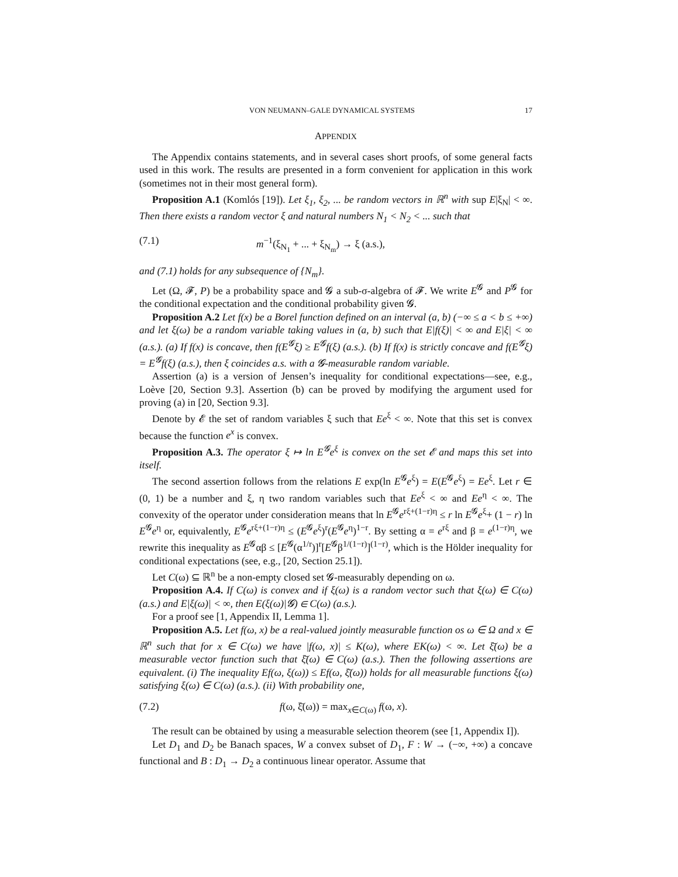VON NEUMANN–GALE DYNAMICAL SYSTEMS 17
APPENDIX
The Appendix contains statements, and in several cases short proofs, of some general facts used in this work. The results are presented in a form convenient for application in this work (sometimes not in their most general form).
Proposition A.1 (Komlós [19]). Let ξ<sub>1</sub>, ξ<sub>2</sub>, ... be random vectors in ℝ<sup>n</sup> with sup E|ξ<sub>N</sub>| < ∞. Then there exists a random vector ξ and natural numbers N<sub>1</sub> < N<sub>2</sub> < ... such that
(7.1) m<sup>−1</sup>(ξ<sub>N<sub>1</sub></sub> + ... + ξ<sub>N<sub>m</sub></sub>) → ξ (a.s.),
and (7.1) holds for any subsequence of {N<sub>m</sub>}.
Let (Ω, 𝓕, P) be a probability space and 𝓖 a sub-σ-algebra of 𝓕. We write E<sup>𝓖</sup> and P<sup>𝓖</sup> for the conditional expectation and the conditional probability given 𝓖.
Proposition A.2 Let f(x) be a Borel function defined on an interval (a, b) (−∞ ≤ a < b ≤ +∞) and let ξ(ω) be a random variable taking values in (a, b) such that E|f(ξ)| < ∞ and E|ξ| < ∞ (a.s.). (a) If f(x) is concave, then f(E<sup>𝓖</sup>ξ) ≥ E<sup>𝓖</sup>f(ξ) (a.s.). (b) If f(x) is strictly concave and f(E<sup>𝓖</sup>ξ) = E<sup>𝓖</sup>f(ξ) (a.s.), then ξ coincides a.s. with a 𝓖-measurable random variable.
Assertion (a) is a version of Jensen’s inequality for conditional expectations—see, e.g., Loève [20, Section 9.3]. Assertion (b) can be proved by modifying the argument used for proving (a) in [20, Section 9.3].
Denote by 𝓔 the set of random variables ξ such that Ee<sup>ξ</sup> < ∞. Note that this set is convex because the function e<sup>x</sup> is convex.
Proposition A.3. The operator ξ ↦ ln E<sup>𝓖</sup>e<sup>ξ</sup> is convex on the set 𝓔 and maps this set into itself.
The second assertion follows from the relations E exp(ln E<sup>𝓖</sup>e<sup>ξ</sup>) = E(E<sup>𝓖</sup>e<sup>ξ</sup>) = Ee<sup>ξ</sup>. Let r ∈ (0, 1) be a number and ξ, η two random variables such that Ee<sup>ξ</sup> < ∞ and Ee<sup>η</sup> < ∞. The convexity of the operator under consideration means that ln E<sup>𝓖</sup>e<sup>rξ+(1−r)η</sup> ≤ r ln E<sup>𝓖</sup>e<sup>ξ</sup>+ (1 − r) ln E<sup>𝓖</sup>e<sup>η</sup> or, equivalently, E<sup>𝓖</sup>e<sup>rξ+(1−r)η</sup> ≤ (E<sup>𝓖</sup>e<sup>ξ</sup>)<sup>r</sup>(E<sup>𝓖</sup>e<sup>η</sup>)<sup>1−r</sup>. By setting α = e<sup>rξ</sup> and β = e<sup>(1−r)η</sup>, we rewrite this inequality as E<sup>𝓖</sup>αβ ≤ [E<sup>𝓖</sup>(α<sup>1/r</sup>)]<sup>r</sup>[E<sup>𝓖</sup>β<sup>1/(1−r)</sup>]<sup>(1−r)</sup>, which is the Hölder inequality for conditional expectations (see, e.g., [20, Section 25.1]).
Let C(ω) ⊆ ℝ<sup>n</sup> be a non-empty closed set 𝓖-measurably depending on ω.
Proposition A.4. If C(ω) is convex and if ξ(ω) is a random vector such that ξ(ω) ∈ C(ω) (a.s.) and E|ξ(ω)| < ∞, then E(ξ(ω)|𝓖) ∈ C(ω) (a.s.).
For a proof see [1, Appendix II, Lemma 1].
Proposition A.5. Let f(ω, x) be a real-valued jointly measurable function os ω ∈ Ω and x ∈ ℝ<sup>n</sup> such that for x ∈ C(ω) we have |f(ω, x)| ≤ K(ω), where EK(ω) < ∞. Let ξ̄(ω) be a measurable vector function such that ξ̄(ω) ∈ C(ω) (a.s.). Then the following assertions are equivalent. (i) The inequality Ef(ω, ξ(ω)) ≤ Ef(ω, ξ̄(ω)) holds for all measurable functions ξ(ω) satisfying ξ(ω) ∈ C(ω) (a.s.). (ii) With probability one,
(7.2) f(ω, ξ̄(ω)) = max<sub>x∈C(ω)</sub> f(ω, x).
The result can be obtained by using a measurable selection theorem (see [1, Appendix I]).
Let D<sub>1</sub> and D<sub>2</sub> be Banach spaces, W a convex subset of D<sub>1</sub>, F : W → (−∞, +∞) a concave functional and B : D<sub>1</sub> → D<sub>2</sub> a continuous linear operator. Assume that